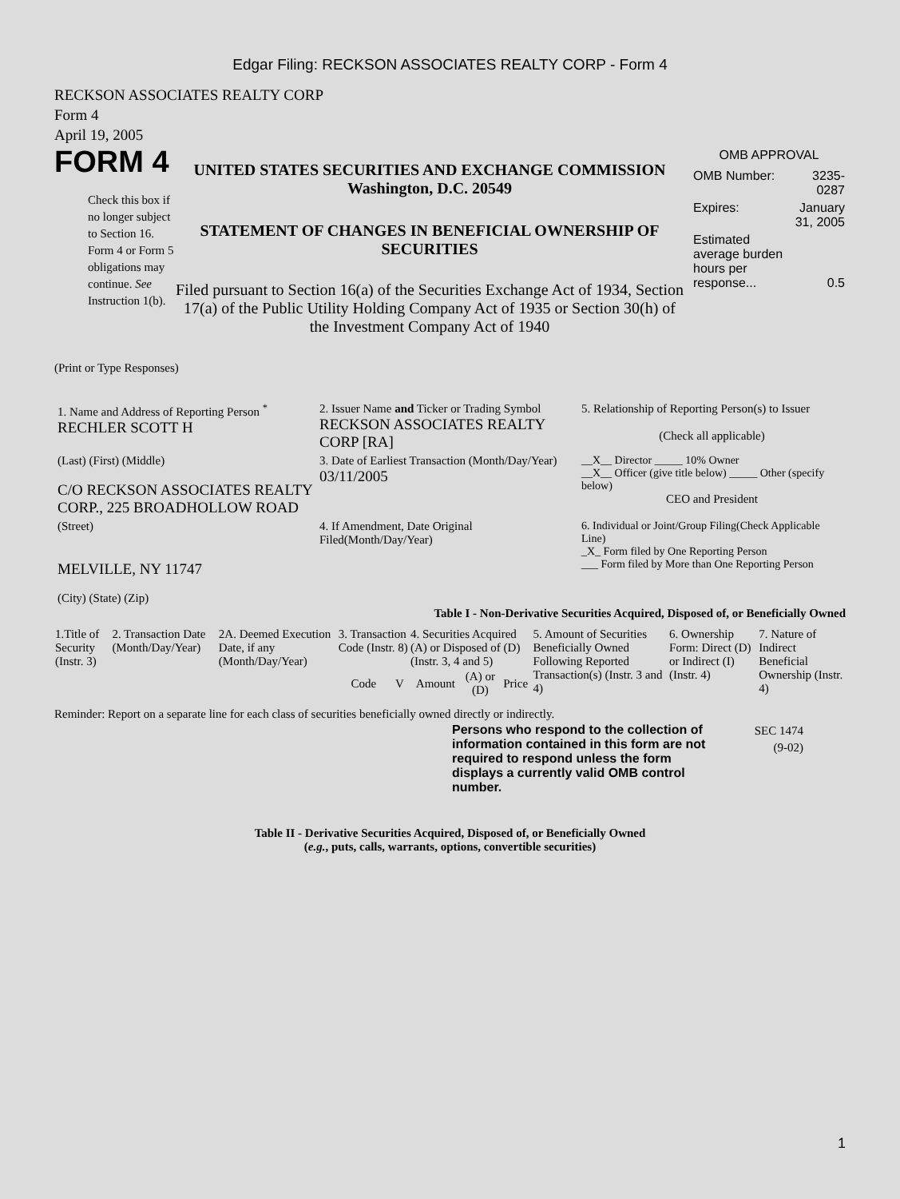Edgar Filing: RECKSON ASSOCIATES REALTY CORP - Form 4
RECKSON ASSOCIATES REALTY CORP
Form 4
April 19, 2005
FORM 4
Check this box if no longer subject to Section 16. Form 4 or Form 5 obligations may continue. See Instruction 1(b).
UNITED STATES SECURITIES AND EXCHANGE COMMISSION
Washington, D.C. 20549
STATEMENT OF CHANGES IN BENEFICIAL OWNERSHIP OF SECURITIES
Filed pursuant to Section 16(a) of the Securities Exchange Act of 1934, Section 17(a) of the Public Utility Holding Company Act of 1935 or Section 30(h) of the Investment Company Act of 1940
OMB APPROVAL
| OMB Number: | 3235-0287 |
| Expires: | January 31, 2005 |
| Estimated average burden hours per response... | 0.5 |
(Print or Type Responses)
| 1. Name and Address of Reporting Person <sup>*</sup> RECHLER SCOTT H | 2. Issuer Name and Ticker or Trading Symbol RECKSON ASSOCIATES REALTY CORP [RA] | 5. Relationship of Reporting Person(s) to Issuer (Check all applicable) |
| (Last) (First) (Middle) C/O RECKSON ASSOCIATES REALTY CORP., 225 BROADHOLLOW ROAD | 3. Date of Earliest Transaction (Month/Day/Year) 03/11/2005 | __X__ Director _____ 10% Owner __X__ Officer (give title below) _____ Other (specify below) CEO and President |
| (Street) MELVILLE, NY 11747 (City) (State) (Zip) | 4. If Amendment, Date Original Filed(Month/Day/Year) | 6. Individual or Joint/Group Filing(Check Applicable Line) _X_ Form filed by One Reporting Person ___ Form filed by More than One Reporting Person |
Table I - Non-Derivative Securities Acquired, Disposed of, or Beneficially Owned
| 1.Title of Security (Instr. 3) | 2. Transaction Date (Month/Day/Year) | 2A. Deemed Execution Date, if any (Month/Day/Year) | 3. Transaction Code (Instr. 8) | | 4. Securities Acquired (A) or Disposed of (D) (Instr. 3, 4 and 5) | | | 5. Amount of Securities Beneficially Owned Following Reported Transaction(s) (Instr. 3 and 4) | 6. Ownership Form: Direct (D) or Indirect (I) (Instr. 4) | 7. Nature of Indirect Beneficial Ownership (Instr. 4) |
| --- | --- | --- | --- | --- | --- | --- | --- | --- | --- | --- |
| | | | Code | V | Amount | (A) or (D) | Price | | | |
Reminder: Report on a separate line for each class of securities beneficially owned directly or indirectly.
Persons who respond to the collection of information contained in this form are not required to respond unless the form displays a currently valid OMB control number.
SEC 1474
(9-02)
Table II - Derivative Securities Acquired, Disposed of, or Beneficially Owned
(e.g., puts, calls, warrants, options, convertible securities)
1